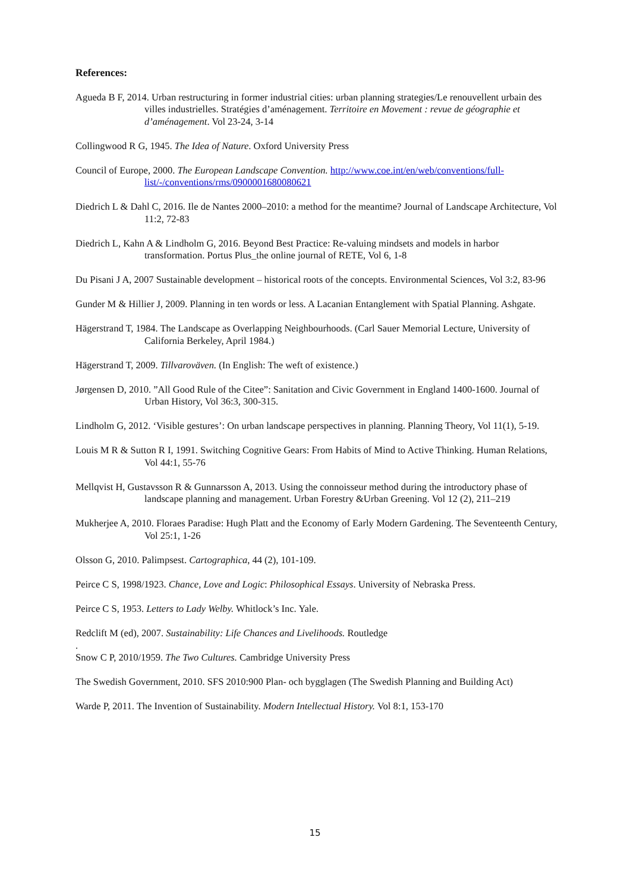References:
Agueda B F, 2014. Urban restructuring in former industrial cities: urban planning strategies/Le renouvellent urbain des villes industrielles. Stratégies d’aménagement. Territoire en Movement : revue de géographie et d’aménagement. Vol 23-24, 3-14
Collingwood R G, 1945. The Idea of Nature. Oxford University Press
Council of Europe, 2000. The European Landscape Convention. http://www.coe.int/en/web/conventions/full-list/-/conventions/rms/0900001680080621
Diedrich L & Dahl C, 2016. Ile de Nantes 2000–2010: a method for the meantime? Journal of Landscape Architecture, Vol 11:2, 72-83
Diedrich L, Kahn A & Lindholm G, 2016. Beyond Best Practice: Re-valuing mindsets and models in harbor transformation. Portus Plus_the online journal of RETE, Vol 6, 1-8
Du Pisani J A, 2007 Sustainable development – historical roots of the concepts. Environmental Sciences, Vol 3:2, 83-96
Gunder M & Hillier J, 2009. Planning in ten words or less. A Lacanian Entanglement with Spatial Planning. Ashgate.
Hägerstrand T, 1984. The Landscape as Overlapping Neighbourhoods. (Carl Sauer Memorial Lecture, University of California Berkeley, April 1984.)
Hägerstrand T, 2009. Tillvaroväven. (In English: The weft of existence.)
Jørgensen D, 2010. ”All Good Rule of the Citee”: Sanitation and Civic Government in England 1400-1600. Journal of Urban History, Vol 36:3, 300-315.
Lindholm G, 2012. ‘Visible gestures’: On urban landscape perspectives in planning. Planning Theory, Vol 11(1), 5-19.
Louis M R & Sutton R I, 1991. Switching Cognitive Gears: From Habits of Mind to Active Thinking. Human Relations, Vol 44:1, 55-76
Mellqvist H, Gustavsson R & Gunnarsson A, 2013. Using the connoisseur method during the introductory phase of landscape planning and management. Urban Forestry &Urban Greening. Vol 12 (2), 211–219
Mukherjee A, 2010. Floraes Paradise: Hugh Platt and the Economy of Early Modern Gardening. The Seventeenth Century, Vol 25:1, 1-26
Olsson G, 2010. Palimpsest. Cartographica, 44 (2), 101-109.
Peirce C S, 1998/1923. Chance, Love and Logic: Philosophical Essays. University of Nebraska Press.
Peirce C S, 1953. Letters to Lady Welby. Whitlock’s Inc. Yale.
Redclift M (ed), 2007. Sustainability: Life Chances and Livelihoods. Routledge
.
Snow C P, 2010/1959. The Two Cultures. Cambridge University Press
The Swedish Government, 2010. SFS 2010:900 Plan- och bygglagen (The Swedish Planning and Building Act)
Warde P, 2011. The Invention of Sustainability. Modern Intellectual History. Vol 8:1, 153-170
15